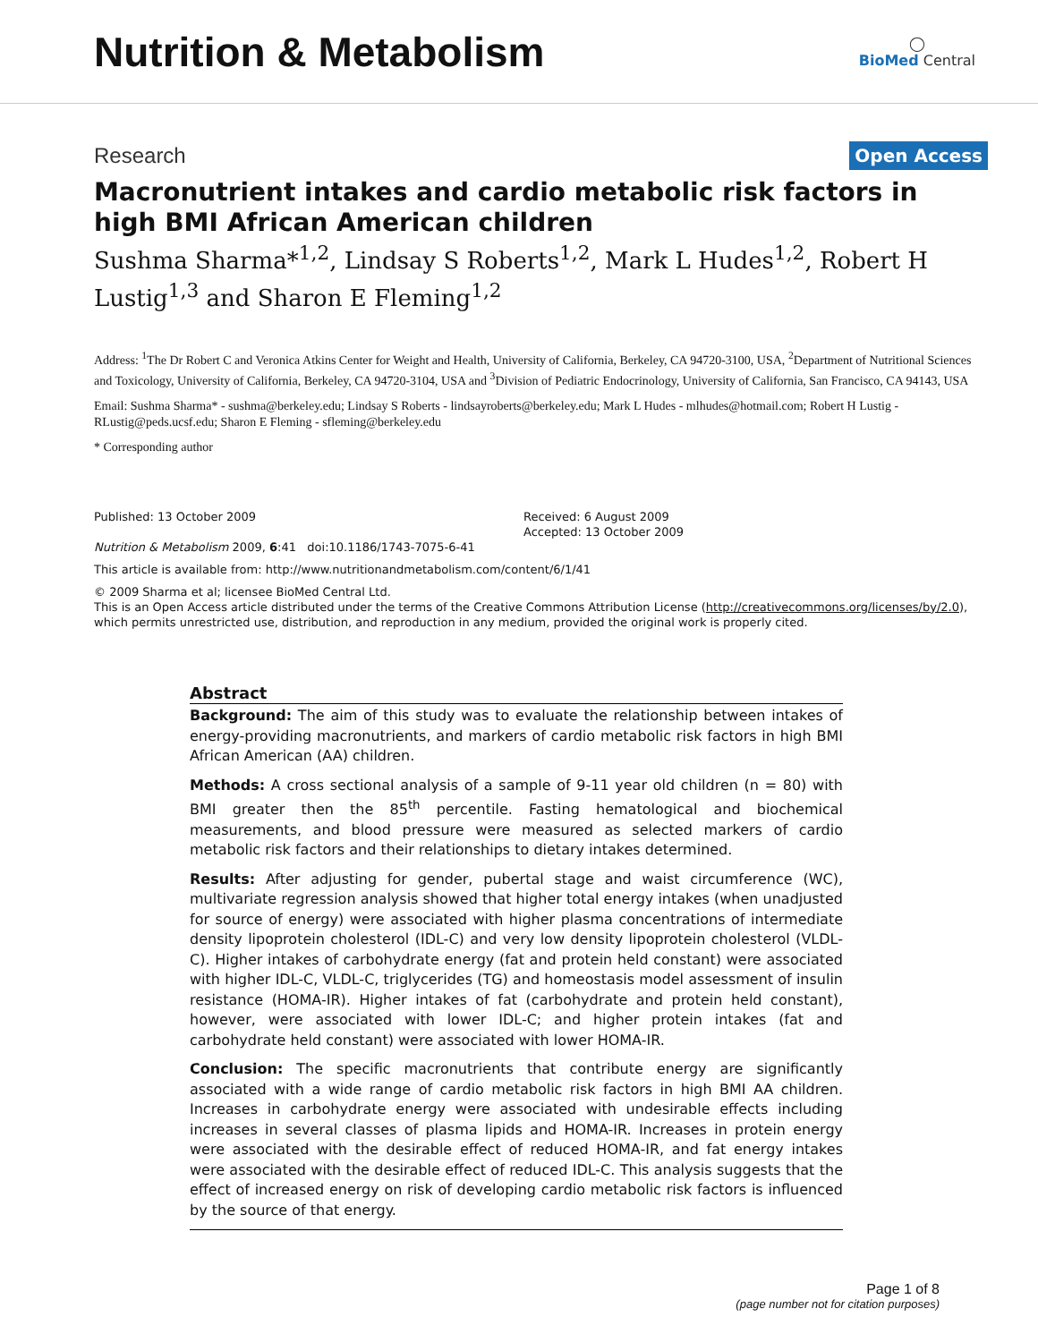Nutrition & Metabolism
◯
BioMed Central
Research
Open Access
Macronutrient intakes and cardio metabolic risk factors in high BMI African American children
Sushma Sharma*<sup>1,2</sup>, Lindsay S Roberts<sup>1,2</sup>, Mark L Hudes<sup>1,2</sup>, Robert H Lustig<sup>1,3</sup> and Sharon E Fleming<sup>1,2</sup>
Address: <sup>1</sup>The Dr Robert C and Veronica Atkins Center for Weight and Health, University of California, Berkeley, CA 94720-3100, USA, <sup>2</sup>Department of Nutritional Sciences and Toxicology, University of California, Berkeley, CA 94720-3104, USA and <sup>3</sup>Division of Pediatric Endocrinology, University of California, San Francisco, CA 94143, USA
Email: Sushma Sharma* - sushma@berkeley.edu; Lindsay S Roberts - lindsayroberts@berkeley.edu; Mark L Hudes - mlhudes@hotmail.com; Robert H Lustig - RLustig@peds.ucsf.edu; Sharon E Fleming - sfleming@berkeley.edu
* Corresponding author
Published: 13 October 2009
Nutrition & Metabolism 2009, 6:41 doi:10.1186/1743-7075-6-41
Received: 6 August 2009
Accepted: 13 October 2009
This article is available from: http://www.nutritionandmetabolism.com/content/6/1/41
© 2009 Sharma et al; licensee BioMed Central Ltd.
This is an Open Access article distributed under the terms of the Creative Commons Attribution License (http://creativecommons.org/licenses/by/2.0), which permits unrestricted use, distribution, and reproduction in any medium, provided the original work is properly cited.
Abstract
Background: The aim of this study was to evaluate the relationship between intakes of energy-providing macronutrients, and markers of cardio metabolic risk factors in high BMI African American (AA) children.
Methods: A cross sectional analysis of a sample of 9-11 year old children (n = 80) with BMI greater then the 85<sup>th</sup> percentile. Fasting hematological and biochemical measurements, and blood pressure were measured as selected markers of cardio metabolic risk factors and their relationships to dietary intakes determined.
Results: After adjusting for gender, pubertal stage and waist circumference (WC), multivariate regression analysis showed that higher total energy intakes (when unadjusted for source of energy) were associated with higher plasma concentrations of intermediate density lipoprotein cholesterol (IDL-C) and very low density lipoprotein cholesterol (VLDL-C). Higher intakes of carbohydrate energy (fat and protein held constant) were associated with higher IDL-C, VLDL-C, triglycerides (TG) and homeostasis model assessment of insulin resistance (HOMA-IR). Higher intakes of fat (carbohydrate and protein held constant), however, were associated with lower IDL-C; and higher protein intakes (fat and carbohydrate held constant) were associated with lower HOMA-IR.
Conclusion: The specific macronutrients that contribute energy are significantly associated with a wide range of cardio metabolic risk factors in high BMI AA children. Increases in carbohydrate energy were associated with undesirable effects including increases in several classes of plasma lipids and HOMA-IR. Increases in protein energy were associated with the desirable effect of reduced HOMA-IR, and fat energy intakes were associated with the desirable effect of reduced IDL-C. This analysis suggests that the effect of increased energy on risk of developing cardio metabolic risk factors is influenced by the source of that energy.
Page 1 of 8
(page number not for citation purposes)